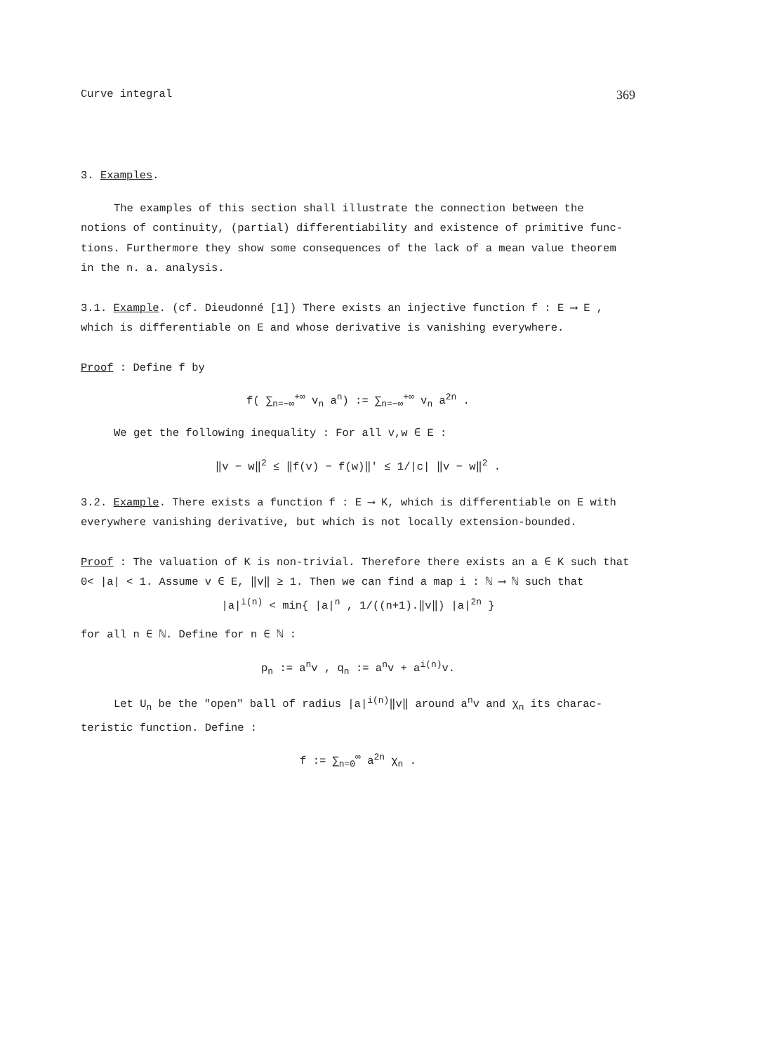Curve integral 369
3. Examples.
The examples of this section shall illustrate the connection between the
notions of continuity, (partial) differentiability and existence of primitive func-tions. Furthermore they show some consequences of the lack of a mean value theorem in the n. a. analysis.
3.1. Example. (cf. Dieudonné [1]) There exists an injective function f : E ⟶ E , which is differentiable on E and whose derivative is vanishing everywhere.
Proof : Define f by
f( ∑<sub>n=−∞</sub><sup>+∞</sup> v<sub>n</sub> a<sup>n</sup>) := ∑<sub>n=−∞</sub><sup>+∞</sup> v<sub>n</sub> a<sup>2n</sup> .
We get the following inequality : For all v,w ∈ E :
‖v − w‖<sup>2</sup> ≤ ‖f(v) − f(w)‖' ≤ 1/|c| ‖v − w‖<sup>2</sup> .
3.2. Example. There exists a function f : E ⟶ K, which is differentiable on E with everywhere vanishing derivative, but which is not locally extension-bounded.
Proof : The valuation of K is non-trivial. Therefore there exists an a ∈ K such that 0< |a| < 1. Assume v ∈ E, ‖v‖ ≥ 1. Then we can find a map i : ℕ ⟶ ℕ such that
|a|<sup>i(n)</sup> < min{ |a|<sup>n</sup> , 1/((n+1).‖v‖) |a|<sup>2n</sup> }
for all n ∈ ℕ. Define for n ∈ ℕ :
p<sub>n</sub> := a<sup>n</sup>v , q<sub>n</sub> := a<sup>n</sup>v + a<sup>i(n)</sup>v.
Let U<sub>n</sub> be the "open" ball of radius |a|<sup>i(n)</sup>‖v‖ around a<sup>n</sup>v and χ<sub>n</sub> its charac-teristic function. Define :
f := ∑<sub>n=0</sub><sup>∞</sup> a<sup>2n</sup> χ<sub>n</sub> .